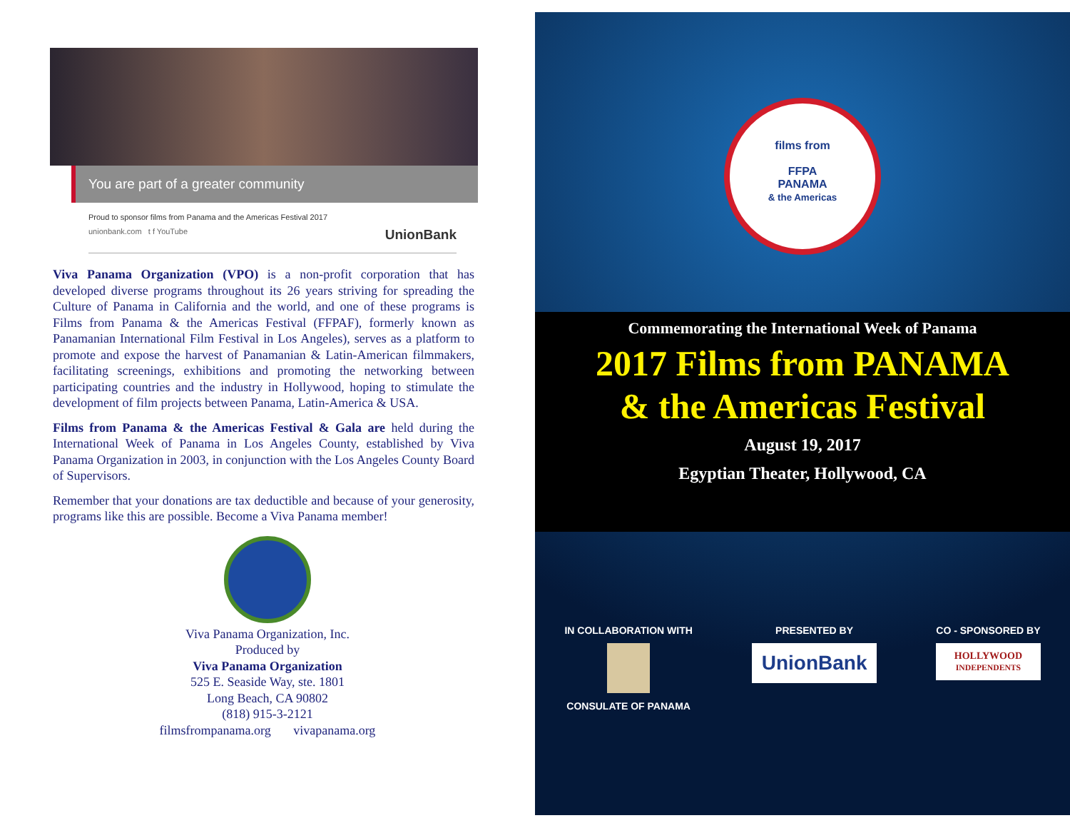You are part of a greater community
Proud to sponsor films from Panama and the Americas Festival 2017
unionbank.com t f YouTube UnionBank
Viva Panama Organization (VPO) is a non-profit corporation that has developed diverse programs throughout its 26 years striving for spreading the Culture of Panama in California and the world, and one of these programs is Films from Panama & the Americas Festival (FFPAF), formerly known as Panamanian International Film Festival in Los Angeles), serves as a platform to promote and expose the harvest of Panamanian & Latin-American filmmakers, facilitating screenings, exhibitions and promoting the networking between participating countries and the industry in Hollywood, hoping to stimulate the development of film projects between Panama, Latin-America & USA.
Films from Panama & the Americas Festival & Gala are held during the International Week of Panama in Los Angeles County, established by Viva Panama Organization in 2003, in conjunction with the Los Angeles County Board of Supervisors.
Remember that your donations are tax deductible and because of your generosity, programs like this are possible. Become a Viva Panama member!
Viva Panama Organization, Inc.
Produced by
Viva Panama Organization
525 E. Seaside Way, ste. 1801
Long Beach, CA 90802
(818) 915-3-2121
filmsfrompanama.org vivapanama.org
films from
FFPA
PANAMA
& the Americas
Commemorating the International Week of Panama
2017 Films from PANAMA
& the Americas Festival
August 19, 2017
Egyptian Theater, Hollywood, CA
IN COLLABORATION WITH
CONSULATE OF PANAMA
PRESENTED BY
UnionBank
CO - SPONSORED BY
HOLLYWOOD
INDEPENDENTS